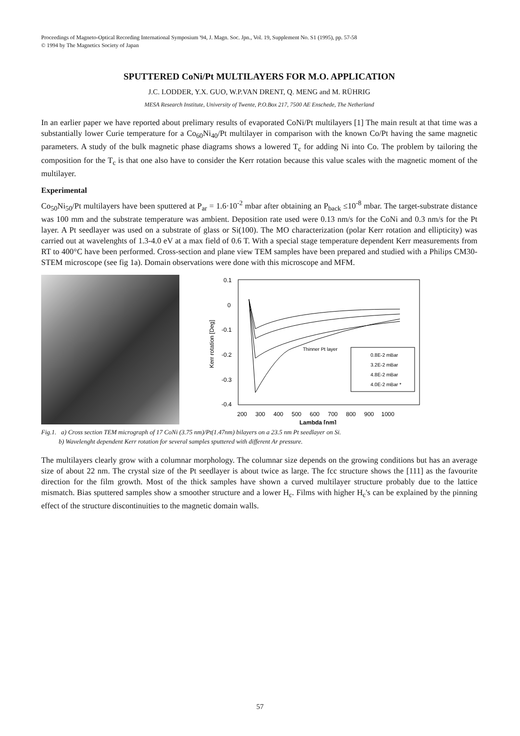Proceedings of Magneto-Optical Recording International Symposium '94, J. Magn. Soc. Jpn., Vol. 19, Supplement No. S1 (1995), pp. 57-58
© 1994 by The Magnetics Society of Japan
SPUTTERED CoNi/Pt MULTILAYERS FOR M.O. APPLICATION
J.C. LODDER, Y.X. GUO, W.P.VAN DRENT, Q. MENG and M. RÜHRIG
MESA Research Institute, University of Twente, P.O.Box 217, 7500 AE Enschede, The Netherland
In an earlier paper we have reported about prelimary results of evaporated CoNi/Pt multilayers [1] The main result at that time was a substantially lower Curie temperature for a Co<sub>60</sub>Ni<sub>40</sub>/Pt multilayer in comparison with the known Co/Pt having the same magnetic parameters. A study of the bulk magnetic phase diagrams shows a lowered T<sub>c</sub> for adding Ni into Co. The problem by tailoring the composition for the T<sub>c</sub> is that one also have to consider the Kerr rotation because this value scales with the magnetic moment of the multilayer.
Experimental
Co<sub>50</sub>Ni<sub>50</sub>/Pt multilayers have been sputtered at P<sub>ar</sub> = 1.6·10<sup>-2</sup> mbar after obtaining an P<sub>back</sub> ≤10<sup>-8</sup> mbar. The target-substrate distance was 100 mm and the substrate temperature was ambient. Deposition rate used were 0.13 nm/s for the CoNi and 0.3 nm/s for the Pt layer. A Pt seedlayer was used on a substrate of glass or Si(100). The MO characterization (polar Kerr rotation and ellipticity) was carried out at wavelenghts of 1.3-4.0 eV at a max field of 0.6 T. With a special stage temperature dependent Kerr measurements from RT to 400°C have been performed. Cross-section and plane view TEM samples have been prepared and studied with a Philips CM30-STEM microscope (see fig 1a). Domain observations were done with this microscope and MFM.
0.1
0
-0.1
-0.2
-0.3
-0.4
200
300
400
500
600
700
800
900
1000
Lambda [nm]
Kerr rotation [Deg]
Thinner Pt layer
0.8E-2 mBar
3.2E-2 mBar
4.8E-2 mBar
4.0E-2 mBar *
Fig.1. a) Cross section TEM micrograph of 17 CoNi (3.75 nm)/Pt(1.47nm) bilayers on a 23.5 nm Pt seedlayer on Si.
b) Wavelenght dependent Kerr rotation for several samples sputtered with different Ar pressure.
The multilayers clearly grow with a columnar morphology. The columnar size depends on the growing conditions but has an average size of about 22 nm. The crystal size of the Pt seedlayer is about twice as large. The fcc structure shows the [111] as the favourite direction for the film growth. Most of the thick samples have shown a curved multilayer structure probably due to the lattice mismatch. Bias sputtered samples show a smoother structure and a lower H<sub>c</sub>. Films with higher H<sub>c</sub>'s can be explained by the pinning effect of the structure discontinuities to the magnetic domain walls.
57